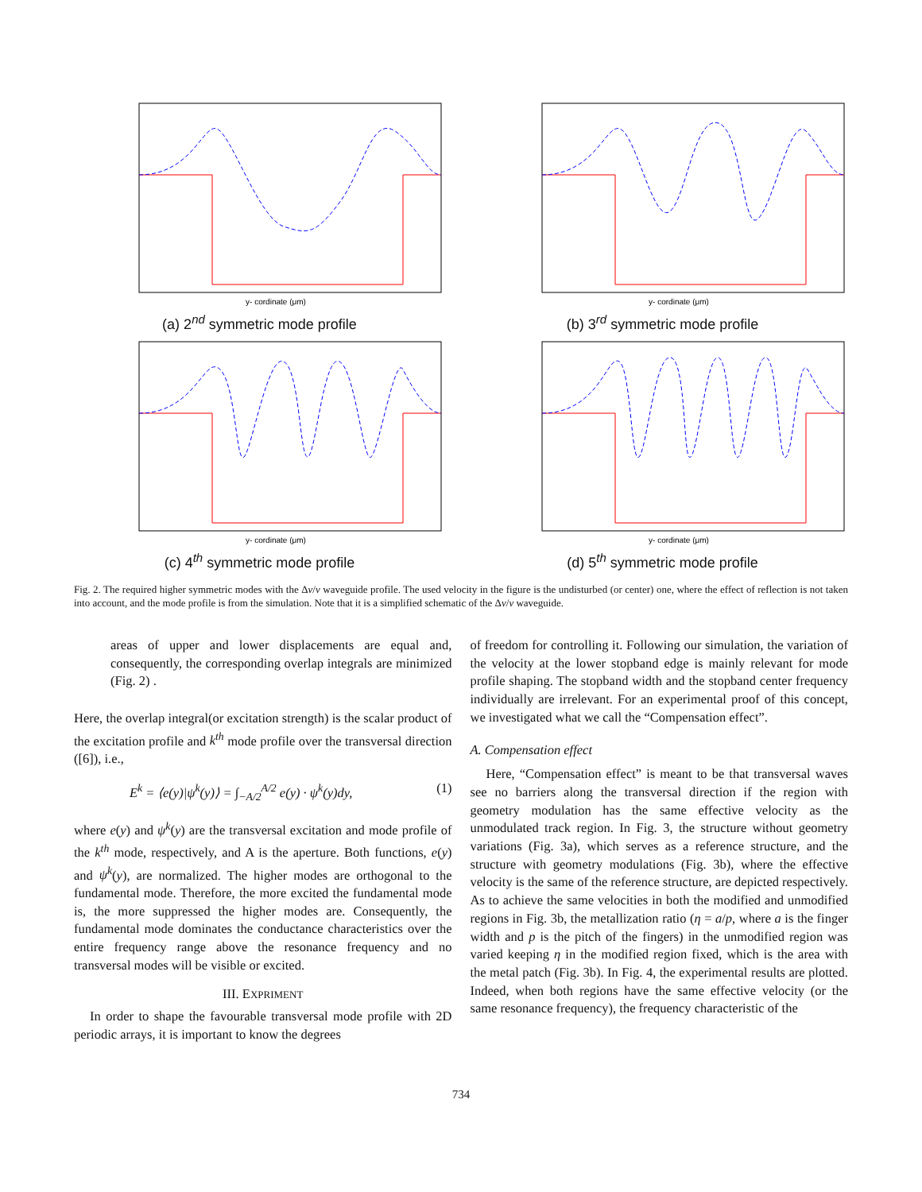y- cordinate (μm)
(a) 2<sup>nd</sup> symmetric mode profile
y- cordinate (μm)
(b) 3<sup>rd</sup> symmetric mode profile
y- cordinate (μm)
(c) 4<sup>th</sup> symmetric mode profile
y- cordinate (μm)
(d) 5<sup>th</sup> symmetric mode profile
Fig. 2. The required higher symmetric modes with the Δv/v waveguide profile. The used velocity in the figure is the undisturbed (or center) one, where the effect of reflection is not taken into account, and the mode profile is from the simulation. Note that it is a simplified schematic of the Δv/v waveguide.
areas of upper and lower displacements are equal and, consequently, the corresponding overlap integrals are minimized (Fig. 2) .
Here, the overlap integral(or excitation strength) is the scalar product of the excitation profile and k<sup>th</sup> mode profile over the transversal direction ([6]), i.e.,
E<sup>k</sup> = ⟨e(y)|ψ<sup>k</sup>(y)⟩ = ∫<sub>−A/2</sub><sup>A/2</sup> e(y) · ψ<sup>k</sup>(y)dy, (1)
where e(y) and ψ<sup>k</sup>(y) are the transversal excitation and mode profile of the k<sup>th</sup> mode, respectively, and A is the aperture. Both functions, e(y) and ψ<sup>k</sup>(y), are normalized. The higher modes are orthogonal to the fundamental mode. Therefore, the more excited the fundamental mode is, the more suppressed the higher modes are. Consequently, the fundamental mode dominates the conductance characteristics over the entire frequency range above the resonance frequency and no transversal modes will be visible or excited.
III. EXPRIMENT
In order to shape the favourable transversal mode profile with 2D periodic arrays, it is important to know the degrees
of freedom for controlling it. Following our simulation, the variation of the velocity at the lower stopband edge is mainly relevant for mode profile shaping. The stopband width and the stopband center frequency individually are irrelevant. For an experimental proof of this concept, we investigated what we call the “Compensation effect”.
A. Compensation effect
Here, “Compensation effect” is meant to be that transversal waves see no barriers along the transversal direction if the region with geometry modulation has the same effective velocity as the unmodulated track region. In Fig. 3, the structure without geometry variations (Fig. 3a), which serves as a reference structure, and the structure with geometry modulations (Fig. 3b), where the effective velocity is the same of the reference structure, are depicted respectively.
As to achieve the same velocities in both the modified and unmodified regions in Fig. 3b, the metallization ratio (η = a/p, where a is the finger width and p is the pitch of the fingers) in the unmodified region was varied keeping η in the modified region fixed, which is the area with the metal patch (Fig. 3b). In Fig. 4, the experimental results are plotted. Indeed, when both regions have the same effective velocity (or the same resonance frequency), the frequency characteristic of the
734